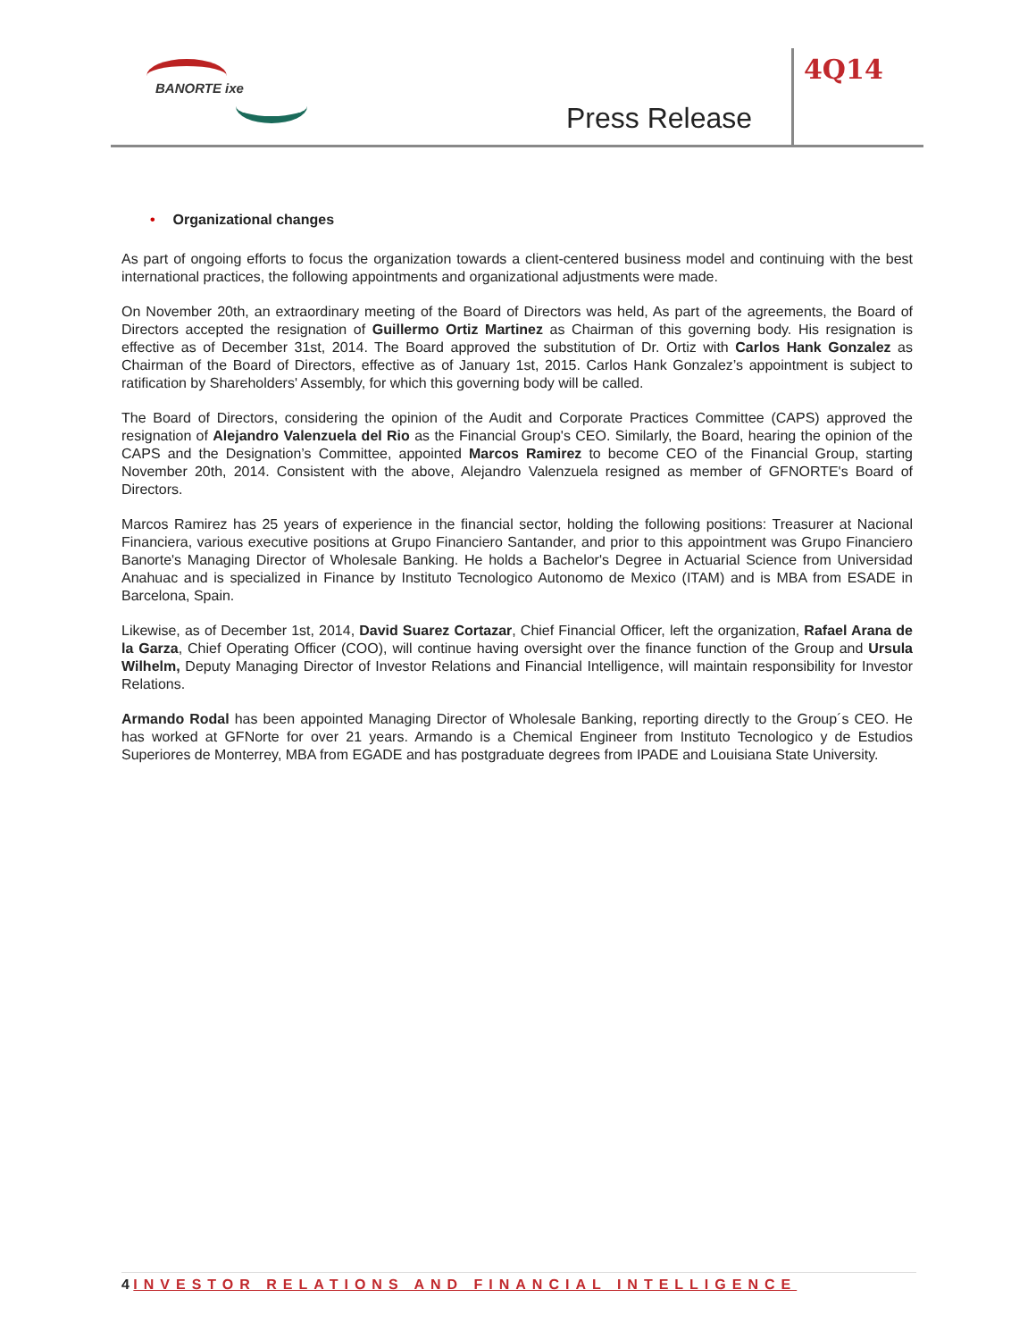BANORTE ixe
Press Release
4Q14
• Organizational changes
As part of ongoing efforts to focus the organization towards a client-centered business model and continuing with the best international practices, the following appointments and organizational adjustments were made.
On November 20th, an extraordinary meeting of the Board of Directors was held, As part of the agreements, the Board of Directors accepted the resignation of Guillermo Ortiz Martinez as Chairman of this governing body. His resignation is effective as of December 31st, 2014. The Board approved the substitution of Dr. Ortiz with Carlos Hank Gonzalez as Chairman of the Board of Directors, effective as of January 1st, 2015. Carlos Hank Gonzalez’s appointment is subject to ratification by Shareholders' Assembly, for which this governing body will be called.
The Board of Directors, considering the opinion of the Audit and Corporate Practices Committee (CAPS) approved the resignation of Alejandro Valenzuela del Rio as the Financial Group's CEO. Similarly, the Board, hearing the opinion of the CAPS and the Designation’s Committee, appointed Marcos Ramirez to become CEO of the Financial Group, starting November 20th, 2014. Consistent with the above, Alejandro Valenzuela resigned as member of GFNORTE's Board of Directors.
Marcos Ramirez has 25 years of experience in the financial sector, holding the following positions: Treasurer at Nacional Financiera, various executive positions at Grupo Financiero Santander, and prior to this appointment was Grupo Financiero Banorte's Managing Director of Wholesale Banking. He holds a Bachelor's Degree in Actuarial Science from Universidad Anahuac and is specialized in Finance by Instituto Tecnologico Autonomo de Mexico (ITAM) and is MBA from ESADE in Barcelona, Spain.
Likewise, as of December 1st, 2014, David Suarez Cortazar, Chief Financial Officer, left the organization, Rafael Arana de la Garza, Chief Operating Officer (COO), will continue having oversight over the finance function of the Group and Ursula Wilhelm, Deputy Managing Director of Investor Relations and Financial Intelligence, will maintain responsibility for Investor Relations.
Armando Rodal has been appointed Managing Director of Wholesale Banking, reporting directly to the Group´s CEO. He has worked at GFNorte for over 21 years. Armando is a Chemical Engineer from Instituto Tecnologico y de Estudios Superiores de Monterrey, MBA from EGADE and has postgraduate degrees from IPADE and Louisiana State University.
4 INVESTOR RELATIONS AND FINANCIAL INTELLIGENCE